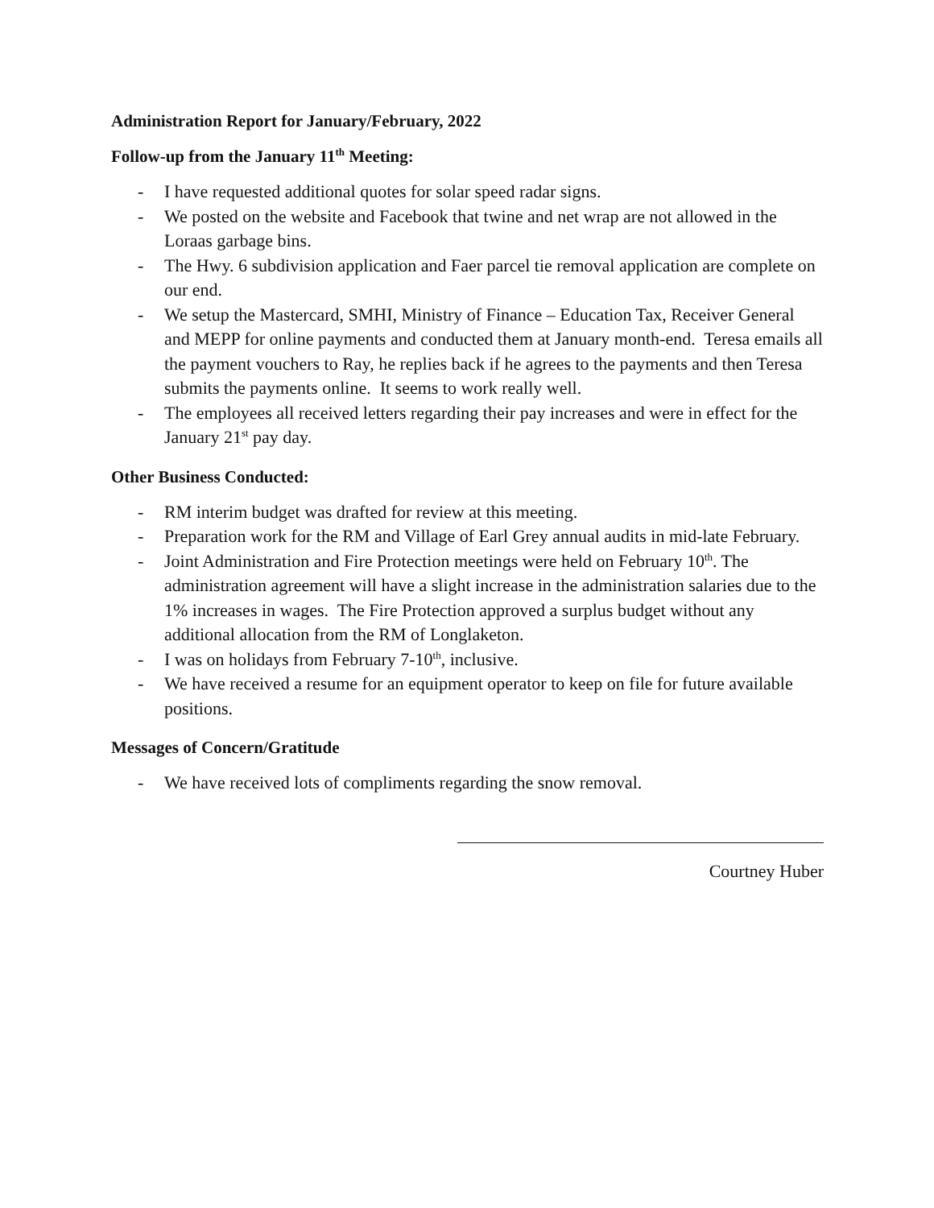Administration Report for January/February, 2022
Follow-up from the January 11<sup>th</sup> Meeting:
- I have requested additional quotes for solar speed radar signs.
- We posted on the website and Facebook that twine and net wrap are not allowed in the Loraas garbage bins.
- The Hwy. 6 subdivision application and Faer parcel tie removal application are complete on our end.
- We setup the Mastercard, SMHI, Ministry of Finance – Education Tax, Receiver General and MEPP for online payments and conducted them at January month-end. Teresa emails all the payment vouchers to Ray, he replies back if he agrees to the payments and then Teresa submits the payments online. It seems to work really well.
- The employees all received letters regarding their pay increases and were in effect for the January 21<sup>st</sup> pay day.
Other Business Conducted:
- RM interim budget was drafted for review at this meeting.
- Preparation work for the RM and Village of Earl Grey annual audits in mid-late February.
- Joint Administration and Fire Protection meetings were held on February 10<sup>th</sup>. The administration agreement will have a slight increase in the administration salaries due to the 1% increases in wages. The Fire Protection approved a surplus budget without any additional allocation from the RM of Longlaketon.
- I was on holidays from February 7-10<sup>th</sup>, inclusive.
- We have received a resume for an equipment operator to keep on file for future available positions.
Messages of Concern/Gratitude
- We have received lots of compliments regarding the snow removal.
Courtney Huber